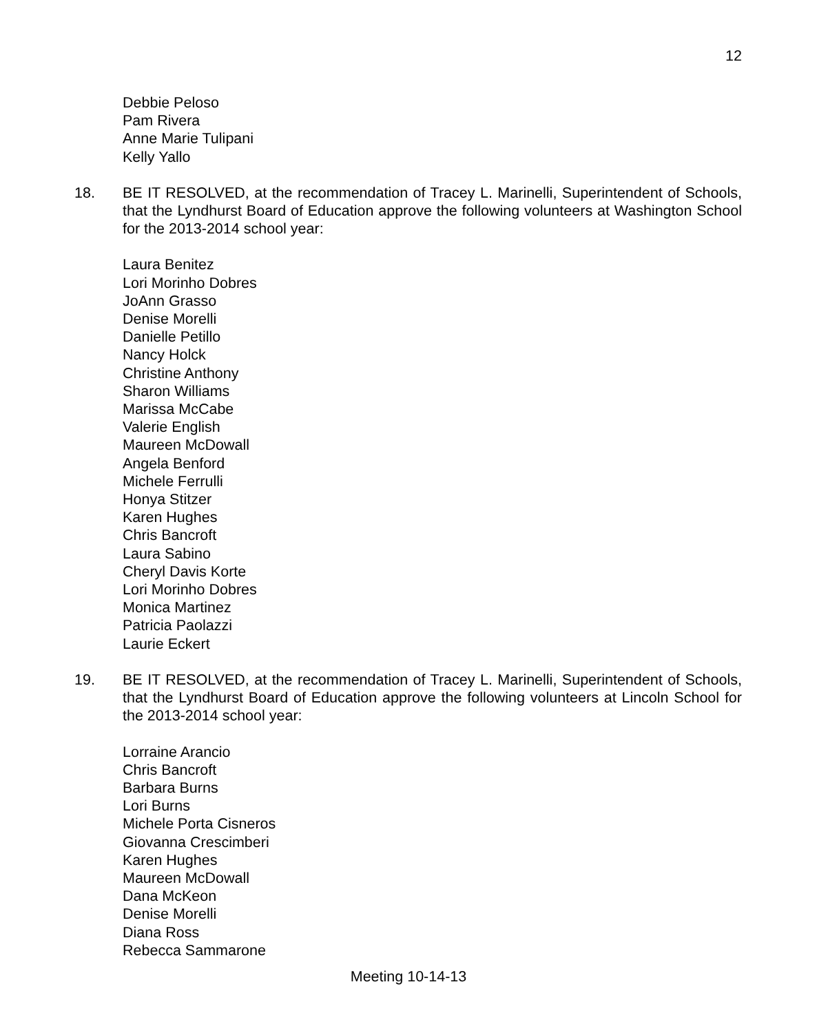12
Debbie Peloso
Pam Rivera
Anne Marie Tulipani
Kelly Yallo
18. BE IT RESOLVED, at the recommendation of Tracey L. Marinelli, Superintendent of Schools, that the Lyndhurst Board of Education approve the following volunteers at Washington School for the 2013-2014 school year:
Laura Benitez
Lori Morinho Dobres
JoAnn Grasso
Denise Morelli
Danielle Petillo
Nancy Holck
Christine Anthony
Sharon Williams
Marissa McCabe
Valerie English
Maureen McDowall
Angela Benford
Michele Ferrulli
Honya Stitzer
Karen Hughes
Chris Bancroft
Laura Sabino
Cheryl Davis Korte
Lori Morinho Dobres
Monica Martinez
Patricia Paolazzi
Laurie Eckert
19. BE IT RESOLVED, at the recommendation of Tracey L. Marinelli, Superintendent of Schools, that the Lyndhurst Board of Education approve the following volunteers at Lincoln School for the 2013-2014 school year:
Lorraine Arancio
Chris Bancroft
Barbara Burns
Lori Burns
Michele Porta Cisneros
Giovanna Crescimberi
Karen Hughes
Maureen McDowall
Dana McKeon
Denise Morelli
Diana Ross
Rebecca Sammarone
Meeting 10-14-13